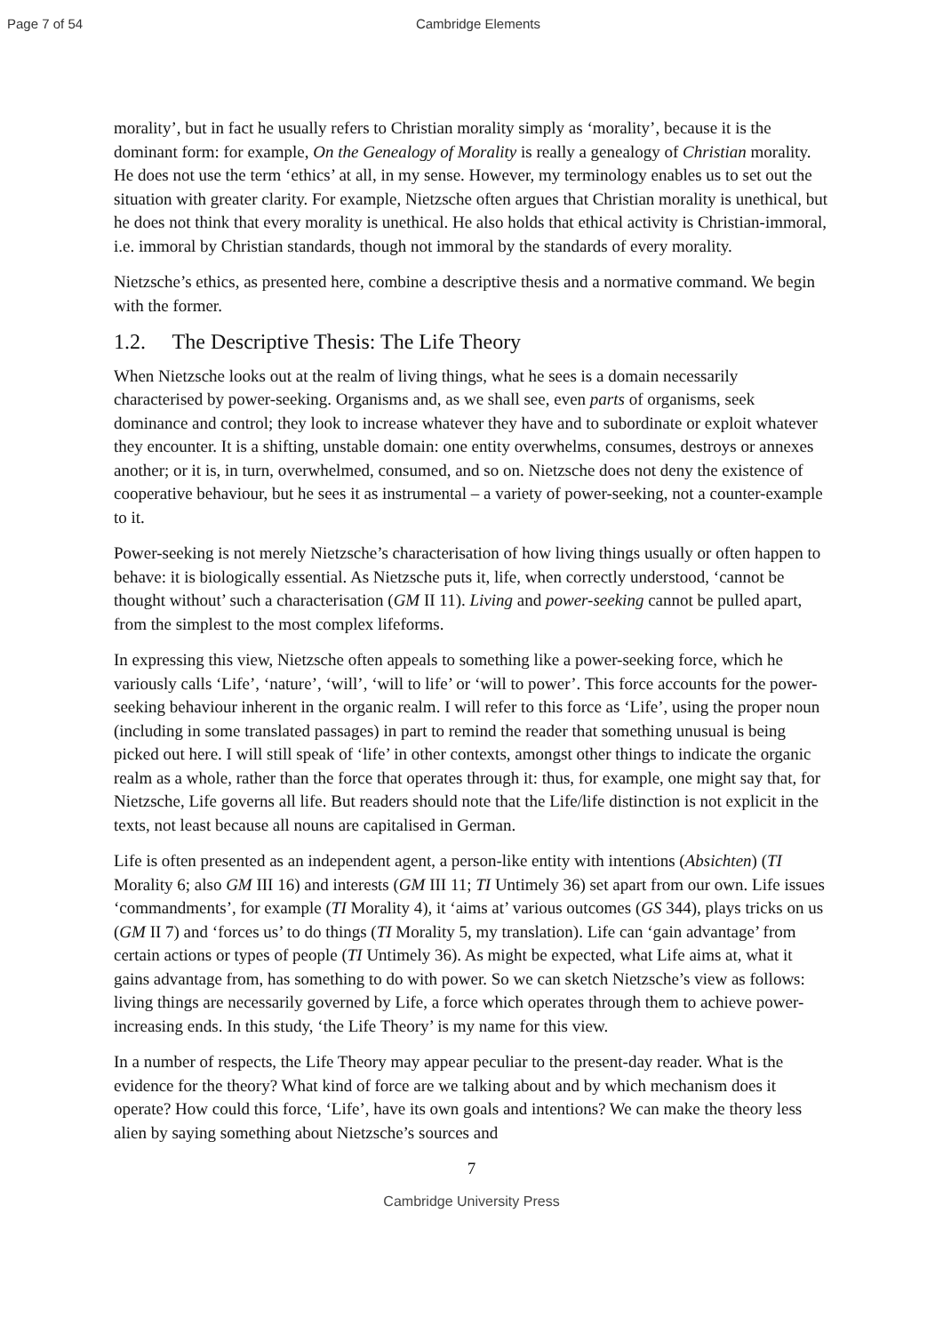Page 7 of 54 Cambridge Elements
morality’, but in fact he usually refers to Christian morality simply as ‘morality’, because it is the dominant form: for example, On the Genealogy of Morality is really a genealogy of Christian morality. He does not use the term ‘ethics’ at all, in my sense. However, my terminology enables us to set out the situation with greater clarity. For example, Nietzsche often argues that Christian morality is unethical, but he does not think that every morality is unethical. He also holds that ethical activity is Christian-immoral, i.e. immoral by Christian standards, though not immoral by the standards of every morality.
Nietzsche’s ethics, as presented here, combine a descriptive thesis and a normative command. We begin with the former.
1.2. The Descriptive Thesis: The Life Theory
When Nietzsche looks out at the realm of living things, what he sees is a domain necessarily characterised by power-seeking. Organisms and, as we shall see, even parts of organisms, seek dominance and control; they look to increase whatever they have and to subordinate or exploit whatever they encounter. It is a shifting, unstable domain: one entity overwhelms, consumes, destroys or annexes another; or it is, in turn, overwhelmed, consumed, and so on. Nietzsche does not deny the existence of cooperative behaviour, but he sees it as instrumental – a variety of power-seeking, not a counter-example to it.
Power-seeking is not merely Nietzsche’s characterisation of how living things usually or often happen to behave: it is biologically essential. As Nietzsche puts it, life, when correctly understood, ‘cannot be thought without’ such a characterisation (GM II 11). Living and power-seeking cannot be pulled apart, from the simplest to the most complex lifeforms.
In expressing this view, Nietzsche often appeals to something like a power-seeking force, which he variously calls ‘Life’, ‘nature’, ‘will’, ‘will to life’ or ‘will to power’. This force accounts for the power-seeking behaviour inherent in the organic realm. I will refer to this force as ‘Life’, using the proper noun (including in some translated passages) in part to remind the reader that something unusual is being picked out here. I will still speak of ‘life’ in other contexts, amongst other things to indicate the organic realm as a whole, rather than the force that operates through it: thus, for example, one might say that, for Nietzsche, Life governs all life. But readers should note that the Life/life distinction is not explicit in the texts, not least because all nouns are capitalised in German.
Life is often presented as an independent agent, a person-like entity with intentions (Absichten) (TI Morality 6; also GM III 16) and interests (GM III 11; TI Untimely 36) set apart from our own. Life issues ‘commandments’, for example (TI Morality 4), it ‘aims at’ various outcomes (GS 344), plays tricks on us (GM II 7) and ‘forces us’ to do things (TI Morality 5, my translation). Life can ‘gain advantage’ from certain actions or types of people (TI Untimely 36). As might be expected, what Life aims at, what it gains advantage from, has something to do with power. So we can sketch Nietzsche’s view as follows: living things are necessarily governed by Life, a force which operates through them to achieve power-increasing ends. In this study, ‘the Life Theory’ is my name for this view.
In a number of respects, the Life Theory may appear peculiar to the present-day reader. What is the evidence for the theory? What kind of force are we talking about and by which mechanism does it operate? How could this force, ‘Life’, have its own goals and intentions? We can make the theory less alien by saying something about Nietzsche’s sources and
7
Cambridge University Press